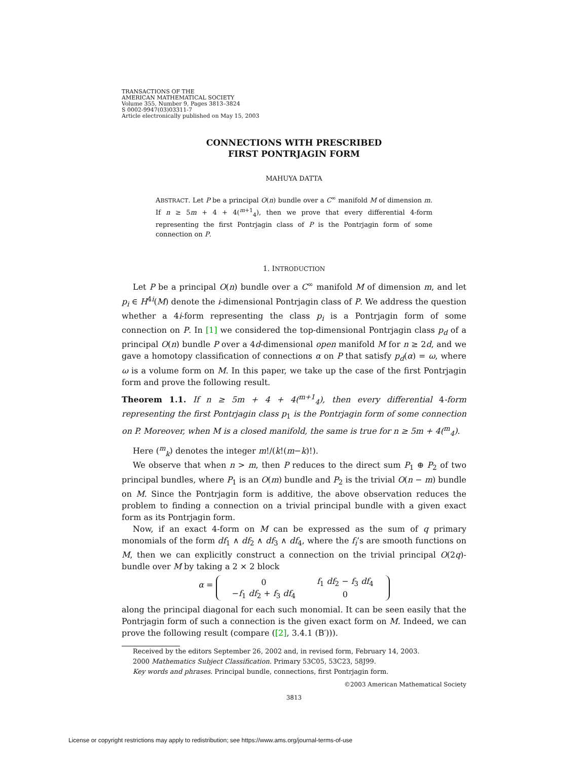TRANSACTIONS OF THE
AMERICAN MATHEMATICAL SOCIETY
Volume 355, Number 9, Pages 3813–3824
S 0002-9947(03)03311-7
Article electronically published on May 15, 2003
CONNECTIONS WITH PRESCRIBED
FIRST PONTRJAGIN FORM
MAHUYA DATTA
ABSTRACT. Let P be a principal O(n) bundle over a C<sup>∞</sup> manifold M of dimension m. If n ≥ 5m + 4 + 4(<sup>m+1</sup><sub>4</sub>), then we prove that every differential 4-form representing the first Pontrjagin class of P is the Pontrjagin form of some connection on P.
1. INTRODUCTION
Let P be a principal O(n) bundle over a C<sup>∞</sup> manifold M of dimension m, and let p<sub>i</sub> ∈ H<sup>4i</sup>(M) denote the i-dimensional Pontrjagin class of P. We address the question whether a 4i-form representing the class p<sub>i</sub> is a Pontrjagin form of some connection on P. In [1] we considered the top-dimensional Pontrjagin class p<sub>d</sub> of a principal O(n) bundle P over a 4d-dimensional open manifold M for n ≥ 2d, and we gave a homotopy classification of connections α on P that satisfy p<sub>d</sub>(α) = ω, where ω is a volume form on M. In this paper, we take up the case of the first Pontrjagin form and prove the following result.
Theorem 1.1. If n ≥ 5m + 4 + 4(<sup>m+1</sup><sub>4</sub>), then every differential 4-form representing the first Pontrjagin class p<sub>1</sub> is the Pontrjagin form of some connection on P. Moreover, when M is a closed manifold, the same is true for n ≥ 5m + 4(<sup>m</sup><sub>4</sub>).
Here (<sup>m</sup><sub>k</sub>) denotes the integer m!/(k!(m−k)!).
We observe that when n > m, then P reduces to the direct sum P<sub>1</sub> ⊕ P<sub>2</sub> of two principal bundles, where P<sub>1</sub> is an O(m) bundle and P<sub>2</sub> is the trivial O(n − m) bundle on M. Since the Pontrjagin form is additive, the above observation reduces the problem to finding a connection on a trivial principal bundle with a given exact form as its Pontrjagin form.
Now, if an exact 4-form on M can be expressed as the sum of q primary monomials of the form df<sub>1</sub> ∧ df<sub>2</sub> ∧ df<sub>3</sub> ∧ df<sub>4</sub>, where the f<sub>i</sub>’s are smooth functions on M, then we can explicitly construct a connection on the trivial principal O(2q)-bundle over M by taking a 2 × 2 block
α =
| 0 | f<sub>1</sub> df<sub>2</sub> − f<sub>3</sub> df<sub>4</sub> |
| − f<sub>1</sub> df<sub>2</sub> + f<sub>3</sub> df<sub>4</sub> | 0 |
along the principal diagonal for each such monomial. It can be seen easily that the Pontrjagin form of such a connection is the given exact form on M. Indeed, we can prove the following result (compare ([2], 3.4.1 (B′))).
Received by the editors September 26, 2002 and, in revised form, February 14, 2003.
2000 Mathematics Subject Classification. Primary 53C05, 53C23, 58J99.
Key words and phrases. Principal bundle, connections, first Pontrjagin form.
©2003 American Mathematical Society
3813
License or copyright restrictions may apply to redistribution; see https://www.ams.org/journal-terms-of-use